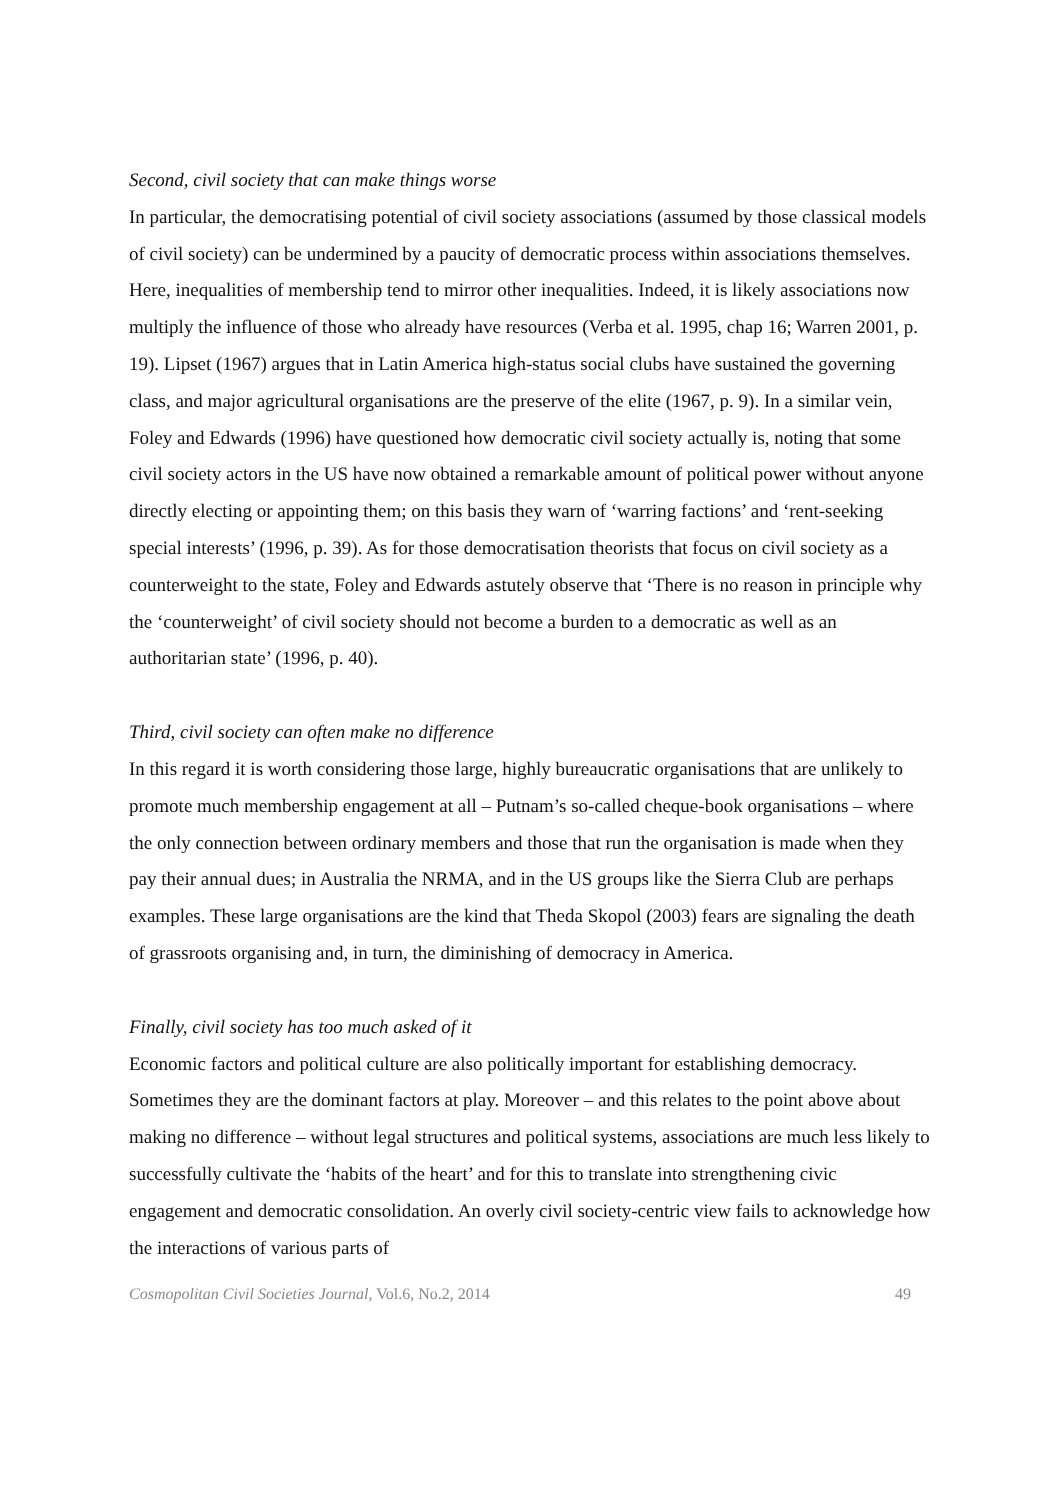Second, civil society that can make things worse
In particular, the democratising potential of civil society associations (assumed by those classical models of civil society) can be undermined by a paucity of democratic process within associations themselves. Here, inequalities of membership tend to mirror other inequalities. Indeed, it is likely associations now multiply the influence of those who already have resources (Verba et al. 1995, chap 16; Warren 2001, p. 19). Lipset (1967) argues that in Latin America high-status social clubs have sustained the governing class, and major agricultural organisations are the preserve of the elite (1967, p. 9). In a similar vein, Foley and Edwards (1996) have questioned how democratic civil society actually is, noting that some civil society actors in the US have now obtained a remarkable amount of political power without anyone directly electing or appointing them; on this basis they warn of ‘warring factions’ and ‘rent-seeking special interests’ (1996, p. 39). As for those democratisation theorists that focus on civil society as a counterweight to the state, Foley and Edwards astutely observe that ‘There is no reason in principle why the ‘counterweight’ of civil society should not become a burden to a democratic as well as an authoritarian state’ (1996, p. 40).
Third, civil society can often make no difference
In this regard it is worth considering those large, highly bureaucratic organisations that are unlikely to promote much membership engagement at all – Putnam’s so-called cheque-book organisations – where the only connection between ordinary members and those that run the organisation is made when they pay their annual dues; in Australia the NRMA, and in the US groups like the Sierra Club are perhaps examples. These large organisations are the kind that Theda Skopol (2003) fears are signaling the death of grassroots organising and, in turn, the diminishing of democracy in America.
Finally, civil society has too much asked of it
Economic factors and political culture are also politically important for establishing democracy. Sometimes they are the dominant factors at play. Moreover – and this relates to the point above about making no difference – without legal structures and political systems, associations are much less likely to successfully cultivate the ‘habits of the heart’ and for this to translate into strengthening civic engagement and democratic consolidation. An overly civil society-centric view fails to acknowledge how the interactions of various parts of
Cosmopolitan Civil Societies Journal, Vol.6, No.2, 2014 49